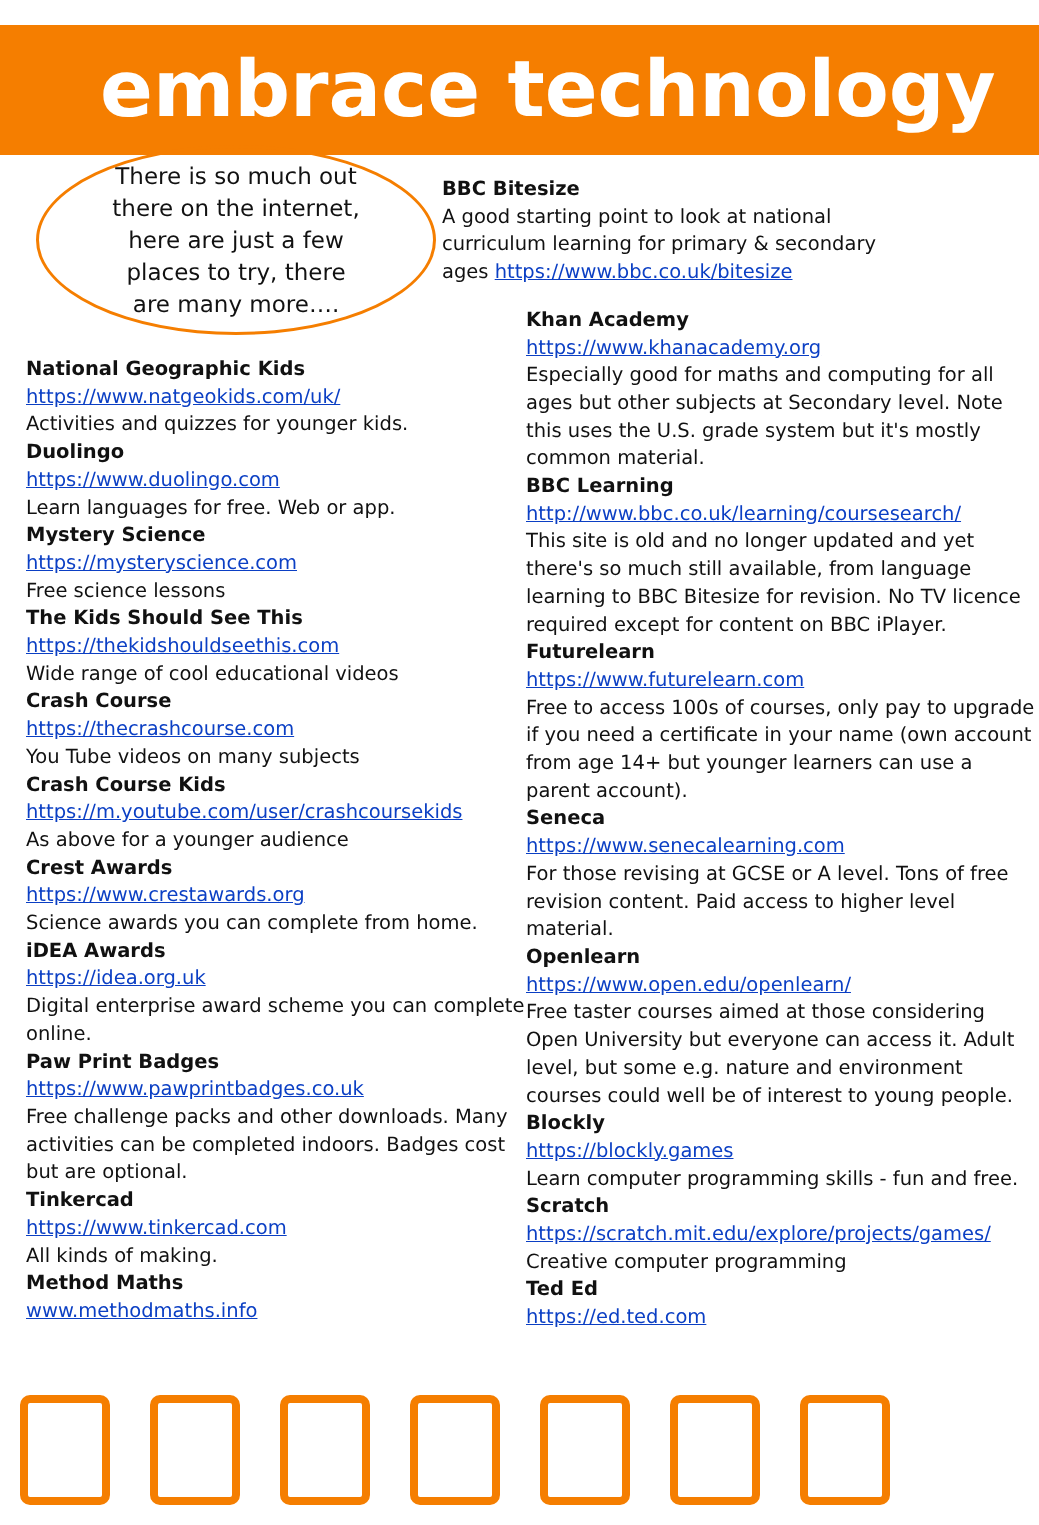embrace technology
There is so much out there on the internet, here are just a few places to try, there are many more….
National Geographic Kids
https://www.natgeokids.com/uk/
Activities and quizzes for younger kids.
Duolingo
https://www.duolingo.com
Learn languages for free. Web or app.
Mystery Science
https://mysteryscience.com
Free science lessons
The Kids Should See This
https://thekidshouldseethis.com
Wide range of cool educational videos
Crash Course
https://thecrashcourse.com
You Tube videos on many subjects
Crash Course Kids
https://m.youtube.com/user/crashcoursekids
As above for a younger audience
Crest Awards
https://www.crestawards.org
Science awards you can complete from home.
iDEA Awards
https://idea.org.uk
Digital enterprise award scheme you can complete online.
Paw Print Badges
https://www.pawprintbadges.co.uk
Free challenge packs and other downloads. Many activities can be completed indoors. Badges cost but are optional.
Tinkercad
https://www.tinkercad.com
All kinds of making.
Method Maths
www.methodmaths.info
BBC Bitesize
A good starting point to look at national curriculum learning for primary & secondary ages https://www.bbc.co.uk/bitesize
Khan Academy
https://www.khanacademy.org
Especially good for maths and computing for all ages but other subjects at Secondary level. Note this uses the U.S. grade system but it's mostly common material.
BBC Learning
http://www.bbc.co.uk/learning/coursesearch/
This site is old and no longer updated and yet there's so much still available, from language learning to BBC Bitesize for revision. No TV licence required except for content on BBC iPlayer.
Futurelearn
https://www.futurelearn.com
Free to access 100s of courses, only pay to upgrade if you need a certificate in your name (own account from age 14+ but younger learners can use a parent account).
Seneca
https://www.senecalearning.com
For those revising at GCSE or A level. Tons of free revision content. Paid access to higher level material.
Openlearn
https://www.open.edu/openlearn/
Free taster courses aimed at those considering Open University but everyone can access it. Adult level, but some e.g. nature and environment courses could well be of interest to young people.
Blockly
https://blockly.games
Learn computer programming skills - fun and free.
Scratch
https://scratch.mit.edu/explore/projects/games/
Creative computer programming
Ted Ed
https://ed.ted.com